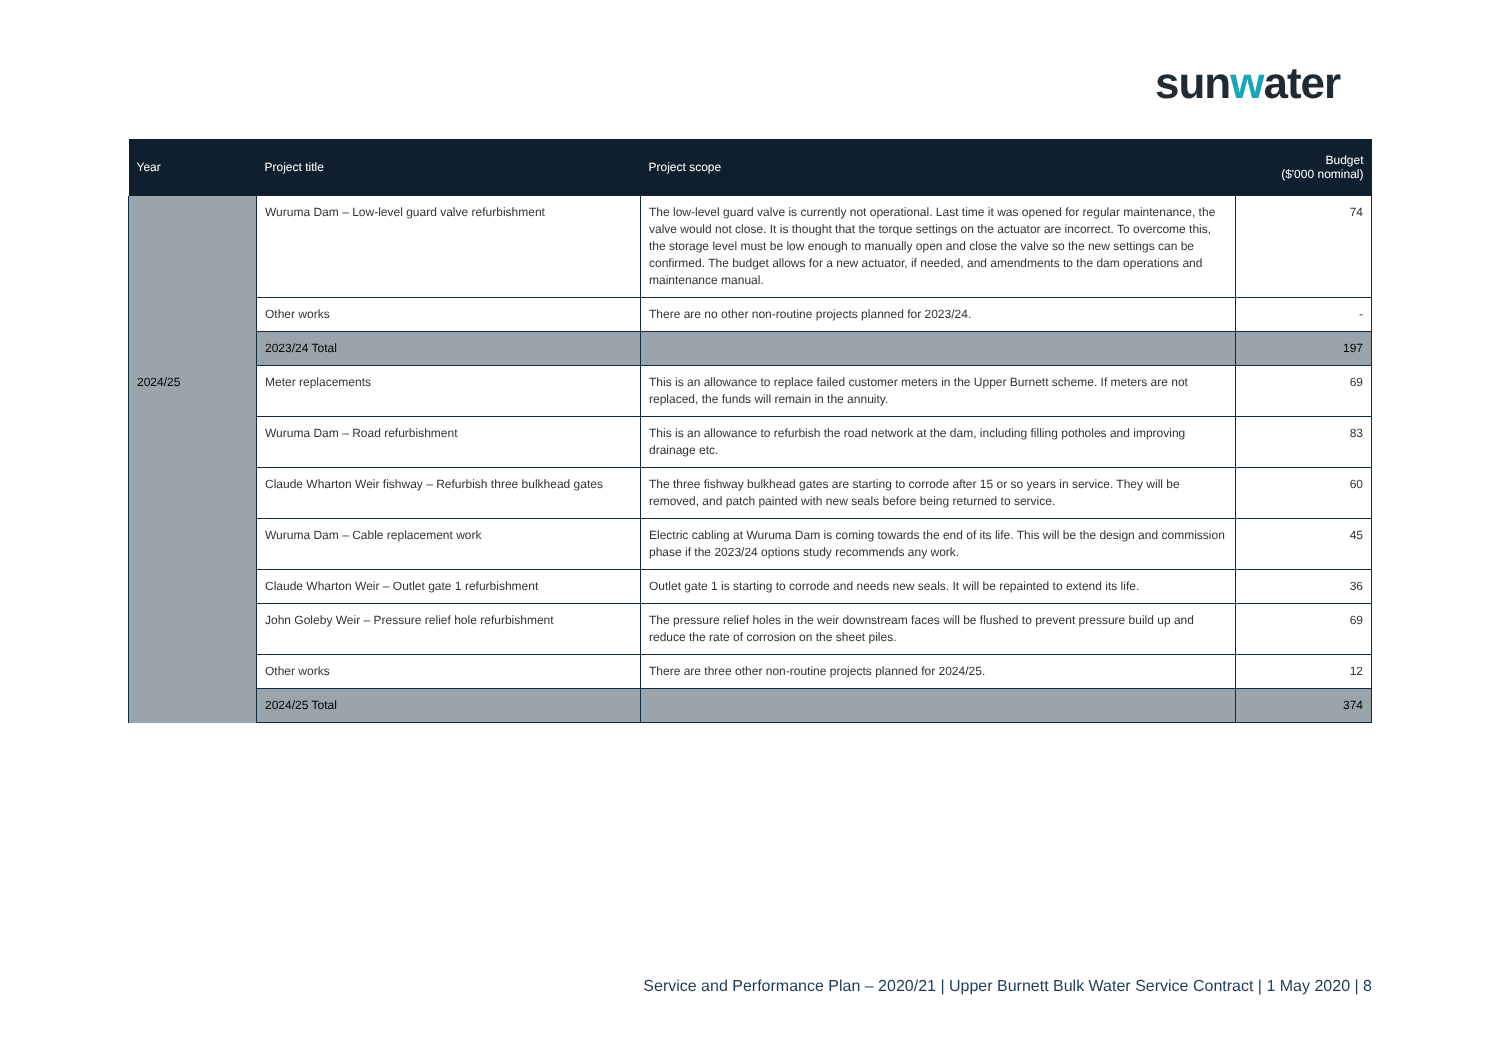sunwater
| Year | Project title | Project scope | Budget ($'000 nominal) |
| --- | --- | --- | --- |
| | Wuruma Dam – Low-level guard valve refurbishment | The low-level guard valve is currently not operational. Last time it was opened for regular maintenance, the valve would not close. It is thought that the torque settings on the actuator are incorrect. To overcome this, the storage level must be low enough to manually open and close the valve so the new settings can be confirmed. The budget allows for a new actuator, if needed, and amendments to the dam operations and maintenance manual. | 74 |
| | Other works | There are no other non-routine projects planned for 2023/24. | - |
| | 2023/24 Total | | 197 |
| 2024/25 | Meter replacements | This is an allowance to replace failed customer meters in the Upper Burnett scheme. If meters are not replaced, the funds will remain in the annuity. | 69 |
| | Wuruma Dam – Road refurbishment | This is an allowance to refurbish the road network at the dam, including filling potholes and improving drainage etc. | 83 |
| | Claude Wharton Weir fishway – Refurbish three bulkhead gates | The three fishway bulkhead gates are starting to corrode after 15 or so years in service. They will be removed, and patch painted with new seals before being returned to service. | 60 |
| | Wuruma Dam – Cable replacement work | Electric cabling at Wuruma Dam is coming towards the end of its life. This will be the design and commission phase if the 2023/24 options study recommends any work. | 45 |
| | Claude Wharton Weir – Outlet gate 1 refurbishment | Outlet gate 1 is starting to corrode and needs new seals. It will be repainted to extend its life. | 36 |
| | John Goleby Weir – Pressure relief hole refurbishment | The pressure relief holes in the weir downstream faces will be flushed to prevent pressure build up and reduce the rate of corrosion on the sheet piles. | 69 |
| | Other works | There are three other non-routine projects planned for 2024/25. | 12 |
| | 2024/25 Total | | 374 |
Service and Performance Plan – 2020/21 | Upper Burnett Bulk Water Service Contract | 1 May 2020 | 8